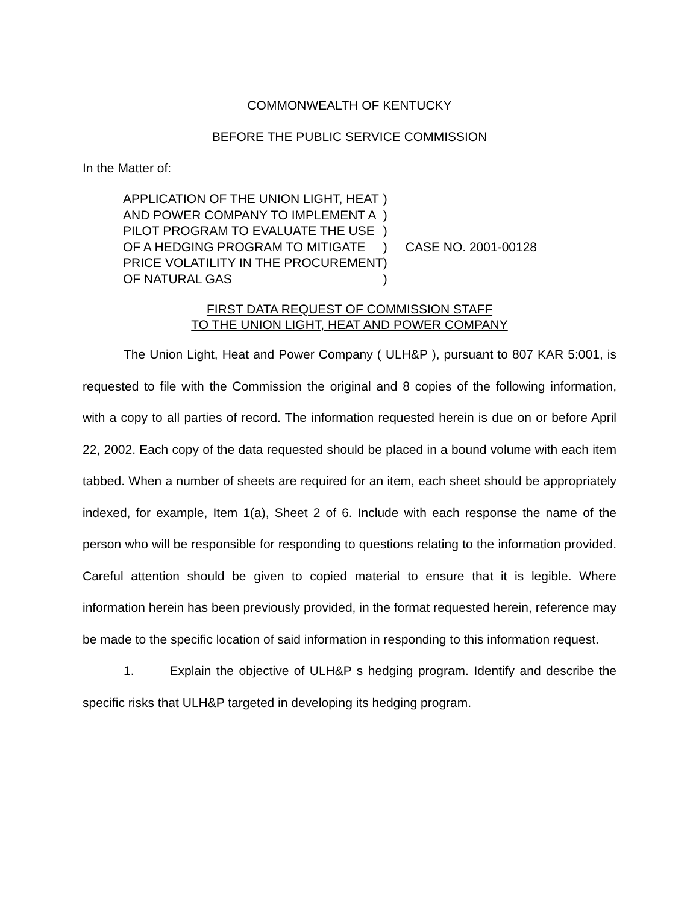COMMONWEALTH OF KENTUCKY
BEFORE THE PUBLIC SERVICE COMMISSION
In the Matter of:
| APPLICATION OF THE UNION LIGHT, HEAT | ) | |
| AND POWER COMPANY TO IMPLEMENT A | ) | |
| PILOT PROGRAM TO EVALUATE THE USE | ) | |
| OF A HEDGING PROGRAM TO MITIGATE | ) | CASE NO. 2001-00128 |
| PRICE VOLATILITY IN THE PROCUREMENT | ) | |
| OF NATURAL GAS | ) | |
FIRST DATA REQUEST OF COMMISSION STAFF
TO THE UNION LIGHT, HEAT AND POWER COMPANY
The Union Light, Heat and Power Company ( ULH&P ), pursuant to 807 KAR 5:001, is requested to file with the Commission the original and 8 copies of the following information, with a copy to all parties of record. The information requested herein is due on or before April 22, 2002. Each copy of the data requested should be placed in a bound volume with each item tabbed. When a number of sheets are required for an item, each sheet should be appropriately indexed, for example, Item 1(a), Sheet 2 of 6. Include with each response the name of the person who will be responsible for responding to questions relating to the information provided. Careful attention should be given to copied material to ensure that it is legible. Where information herein has been previously provided, in the format requested herein, reference may be made to the specific location of said information in responding to this information request.
1. Explain the objective of ULH&P s hedging program. Identify and describe the specific risks that ULH&P targeted in developing its hedging program.